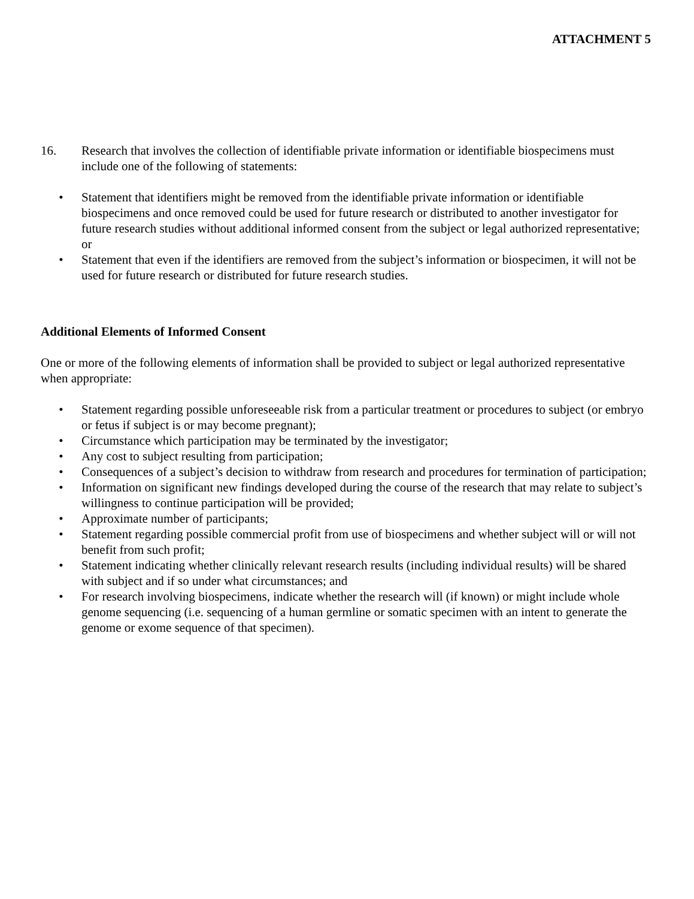ATTACHMENT 5
16. Research that involves the collection of identifiable private information or identifiable biospecimens must include one of the following of statements:
• Statement that identifiers might be removed from the identifiable private information or identifiable biospecimens and once removed could be used for future research or distributed to another investigator for future research studies without additional informed consent from the subject or legal authorized representative; or
• Statement that even if the identifiers are removed from the subject’s information or biospecimen, it will not be used for future research or distributed for future research studies.
Additional Elements of Informed Consent
One or more of the following elements of information shall be provided to subject or legal authorized representative when appropriate:
• Statement regarding possible unforeseeable risk from a particular treatment or procedures to subject (or embryo or fetus if subject is or may become pregnant);
• Circumstance which participation may be terminated by the investigator;
• Any cost to subject resulting from participation;
• Consequences of a subject’s decision to withdraw from research and procedures for termination of participation;
• Information on significant new findings developed during the course of the research that may relate to subject’s willingness to continue participation will be provided;
• Approximate number of participants;
• Statement regarding possible commercial profit from use of biospecimens and whether subject will or will not benefit from such profit;
• Statement indicating whether clinically relevant research results (including individual results) will be shared with subject and if so under what circumstances; and
• For research involving biospecimens, indicate whether the research will (if known) or might include whole genome sequencing (i.e. sequencing of a human germline or somatic specimen with an intent to generate the genome or exome sequence of that specimen).